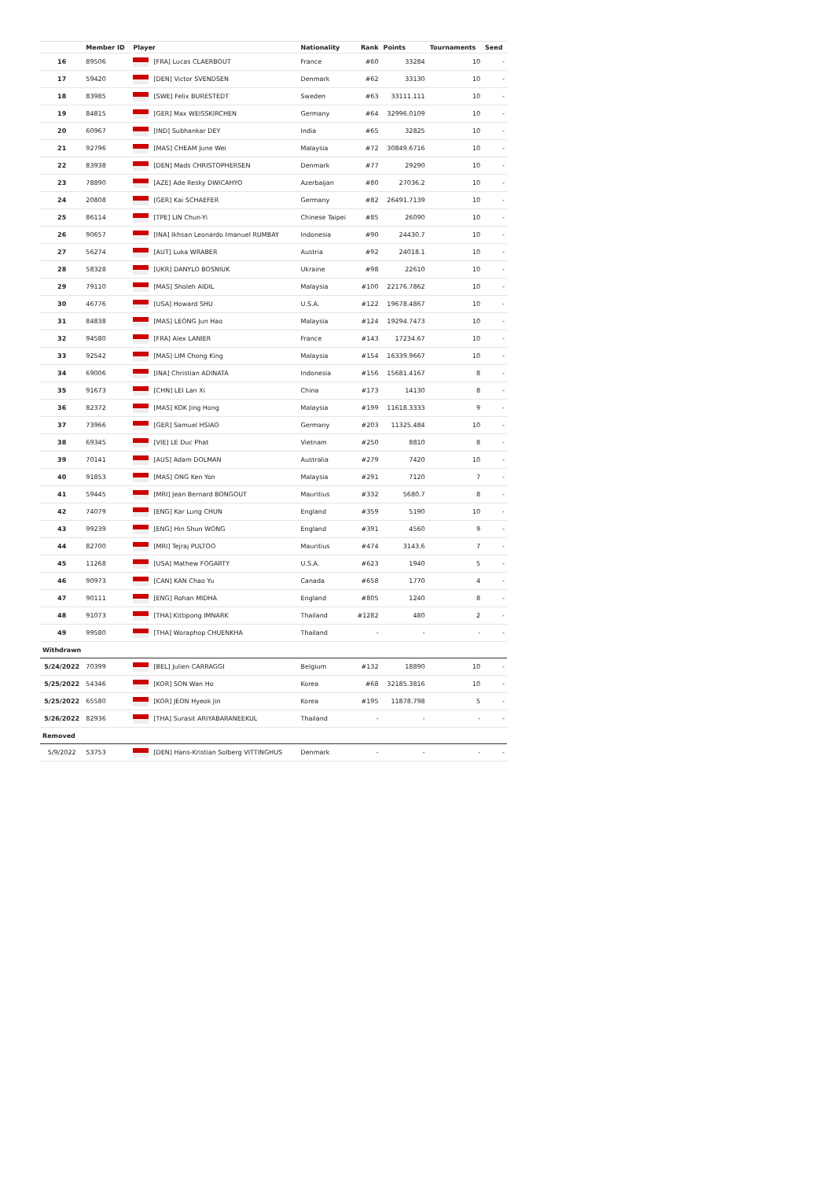| | Member ID | Player | Nationality | Rank | Points | Tournaments | Seed |
| --- | --- | --- | --- | --- | --- | --- | --- |
| 16 | 89506 | [FRA] Lucas CLAERBOUT | France | #60 | 33284 | 10 | - |
| 17 | 59420 | [DEN] Victor SVENDSEN | Denmark | #62 | 33130 | 10 | - |
| 18 | 83985 | [SWE] Felix BURESTEDT | Sweden | #63 | 33111.111 | 10 | - |
| 19 | 84815 | [GER] Max WEISSKIRCHEN | Germany | #64 | 32996.0109 | 10 | - |
| 20 | 60967 | [IND] Subhankar DEY | India | #65 | 32825 | 10 | - |
| 21 | 92796 | [MAS] CHEAM June Wei | Malaysia | #72 | 30849.6716 | 10 | - |
| 22 | 83938 | [DEN] Mads CHRISTOPHERSEN | Denmark | #77 | 29290 | 10 | - |
| 23 | 78890 | [AZE] Ade Resky DWICAHYO | Azerbaijan | #80 | 27036.2 | 10 | - |
| 24 | 20808 | [GER] Kai SCHAEFER | Germany | #82 | 26491.7139 | 10 | - |
| 25 | 86114 | [TPE] LIN Chun-Yi | Chinese Taipei | #85 | 26090 | 10 | - |
| 26 | 90657 | [INA] Ikhsan Leonardo Imanuel RUMBAY | Indonesia | #90 | 24430.7 | 10 | - |
| 27 | 56274 | [AUT] Luka WRABER | Austria | #92 | 24018.1 | 10 | - |
| 28 | 58328 | [UKR] DANYLO BOSNIUK | Ukraine | #98 | 22610 | 10 | - |
| 29 | 79110 | [MAS] Sholeh AIDIL | Malaysia | #100 | 22176.7862 | 10 | - |
| 30 | 46776 | [USA] Howard SHU | U.S.A. | #122 | 19678.4867 | 10 | - |
| 31 | 84838 | [MAS] LEONG Jun Hao | Malaysia | #124 | 19294.7473 | 10 | - |
| 32 | 94580 | [FRA] Alex LANIER | France | #143 | 17234.67 | 10 | - |
| 33 | 92542 | [MAS] LIM Chong King | Malaysia | #154 | 16339.9667 | 10 | - |
| 34 | 69006 | [INA] Christian ADINATA | Indonesia | #156 | 15681.4167 | 8 | - |
| 35 | 91673 | [CHN] LEI Lan Xi | China | #173 | 14130 | 8 | - |
| 36 | 82372 | [MAS] KOK Jing Hong | Malaysia | #199 | 11618.3333 | 9 | - |
| 37 | 73966 | [GER] Samuel HSIAO | Germany | #203 | 11325.484 | 10 | - |
| 38 | 69345 | [VIE] LE Duc Phat | Vietnam | #250 | 8810 | 8 | - |
| 39 | 70141 | [AUS] Adam DOLMAN | Australia | #279 | 7420 | 10 | - |
| 40 | 91853 | [MAS] ONG Ken Yon | Malaysia | #291 | 7120 | 7 | - |
| 41 | 59445 | [MRI] Jean Bernard BONGOUT | Mauritius | #332 | 5680.7 | 8 | - |
| 42 | 74079 | [ENG] Kar Lung CHUN | England | #359 | 5190 | 10 | - |
| 43 | 99239 | [ENG] Hin Shun WONG | England | #391 | 4560 | 9 | - |
| 44 | 82700 | [MRI] Tejraj PULTOO | Mauritius | #474 | 3143.6 | 7 | - |
| 45 | 11268 | [USA] Mathew FOGARTY | U.S.A. | #623 | 1940 | 5 | - |
| 46 | 90973 | [CAN] KAN Chao Yu | Canada | #658 | 1770 | 4 | - |
| 47 | 90111 | [ENG] Rohan MIDHA | England | #805 | 1240 | 8 | - |
| 48 | 91073 | [THA] Kittipong IMNARK | Thailand | #1282 | 480 | 2 | - |
| 49 | 99580 | [THA] Woraphop CHUENKHA | Thailand | - | - | - | - |
| Withdrawn | | | | | | | |
| 5/24/2022 | 70399 | [BEL] Julien CARRAGGI | Belgium | #132 | 18890 | 10 | - |
| 5/25/2022 | 54346 | [KOR] SON Wan Ho | Korea | #68 | 32185.3816 | 10 | - |
| 5/25/2022 | 65580 | [KOR] JEON Hyeok Jin | Korea | #195 | 11878.798 | 5 | - |
| 5/26/2022 | 82936 | [THA] Surasit ARIYABARANEEKUL | Thailand | - | - | - | - |
| Removed | | | | | | | |
| 5/9/2022 | 53753 | [DEN] Hans-Kristian Solberg VITTINGHUS | Denmark | - | - | - | - |